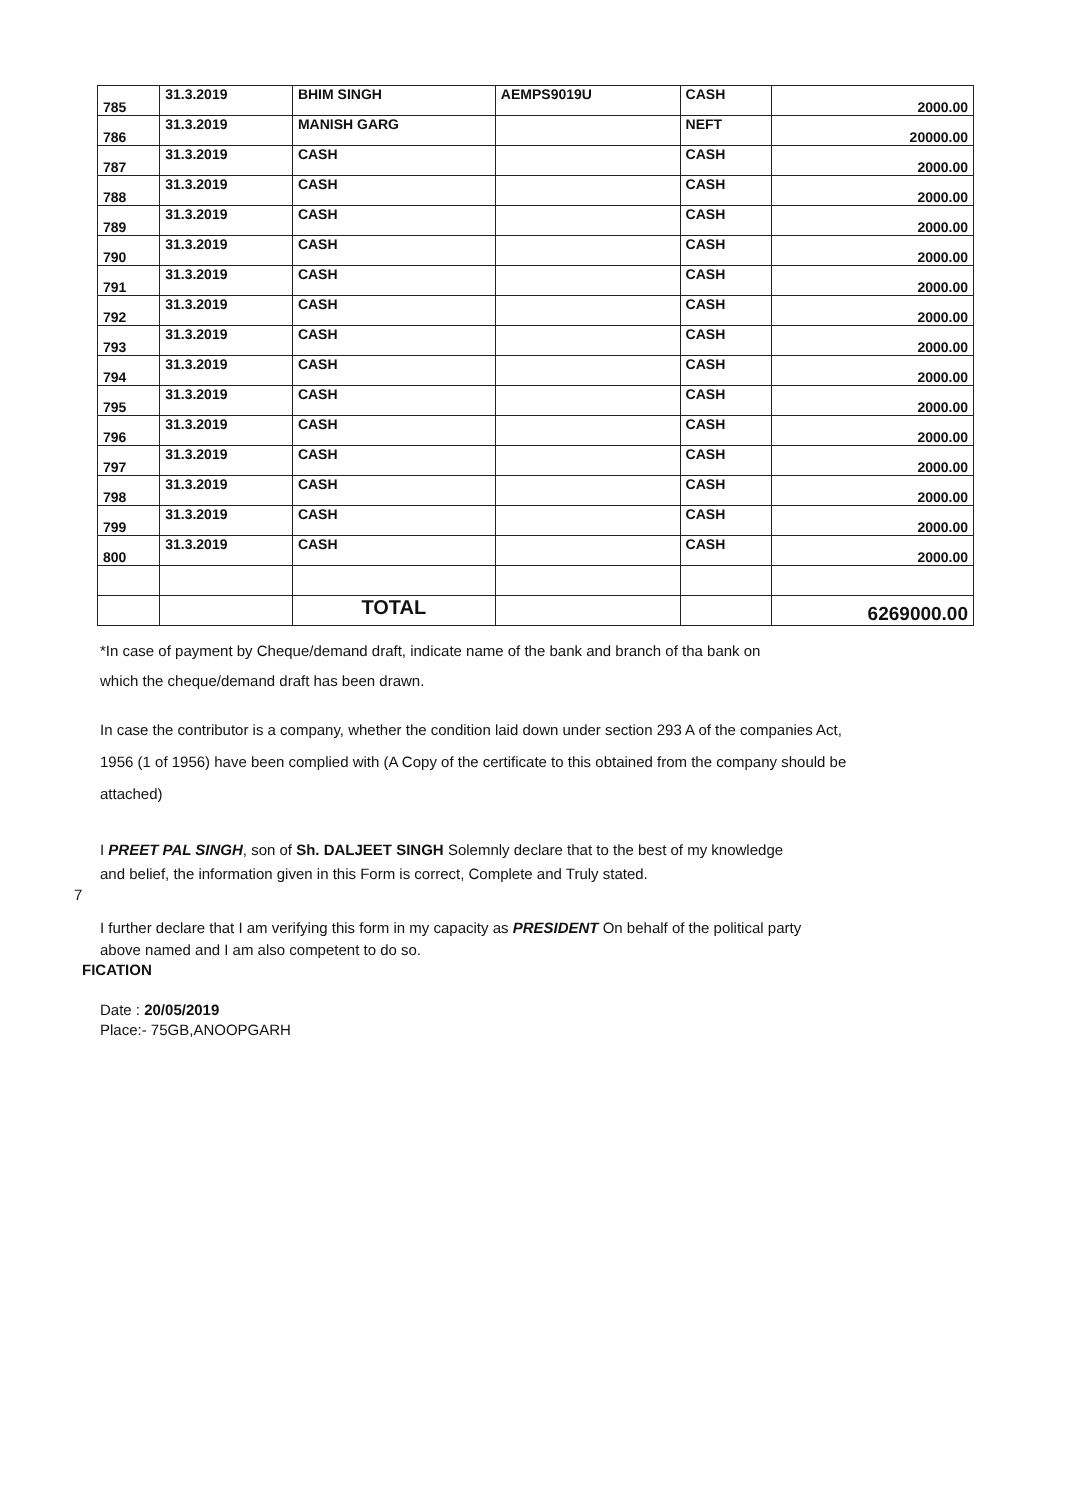| 785 | 31.3.2019 | BHIM SINGH | AEMPS9019U | CASH | 2000.00 |
| 786 | 31.3.2019 | MANISH GARG | | NEFT | 20000.00 |
| 787 | 31.3.2019 | CASH | | CASH | 2000.00 |
| 788 | 31.3.2019 | CASH | | CASH | 2000.00 |
| 789 | 31.3.2019 | CASH | | CASH | 2000.00 |
| 790 | 31.3.2019 | CASH | | CASH | 2000.00 |
| 791 | 31.3.2019 | CASH | | CASH | 2000.00 |
| 792 | 31.3.2019 | CASH | | CASH | 2000.00 |
| 793 | 31.3.2019 | CASH | | CASH | 2000.00 |
| 794 | 31.3.2019 | CASH | | CASH | 2000.00 |
| 795 | 31.3.2019 | CASH | | CASH | 2000.00 |
| 796 | 31.3.2019 | CASH | | CASH | 2000.00 |
| 797 | 31.3.2019 | CASH | | CASH | 2000.00 |
| 798 | 31.3.2019 | CASH | | CASH | 2000.00 |
| 799 | 31.3.2019 | CASH | | CASH | 2000.00 |
| 800 | 31.3.2019 | CASH | | CASH | 2000.00 |
| | | TOTAL | | | 6269000.00 |
*In case of payment by Cheque/demand draft, indicate name of the bank and branch of tha bank on
which the cheque/demand draft has been drawn.
In case the contributor is a company, whether the condition laid down under section 293 A of the companies Act,
1956 (1 of 1956) have been complied with (A Copy of the certificate to this obtained from the company should be
attached)
I PREET PAL SINGH, son of Sh. DALJEET SINGH Solemnly declare that to the best of my knowledge
and belief, the information given in this Form is correct, Complete and Truly stated.
7
I further declare that I am verifying this form in my capacity as PRESIDENT On behalf of the political party
above named and I am also competent to do so.
FICATION
Date : 20/05/2019
Place:- 75GB,ANOOPGARH